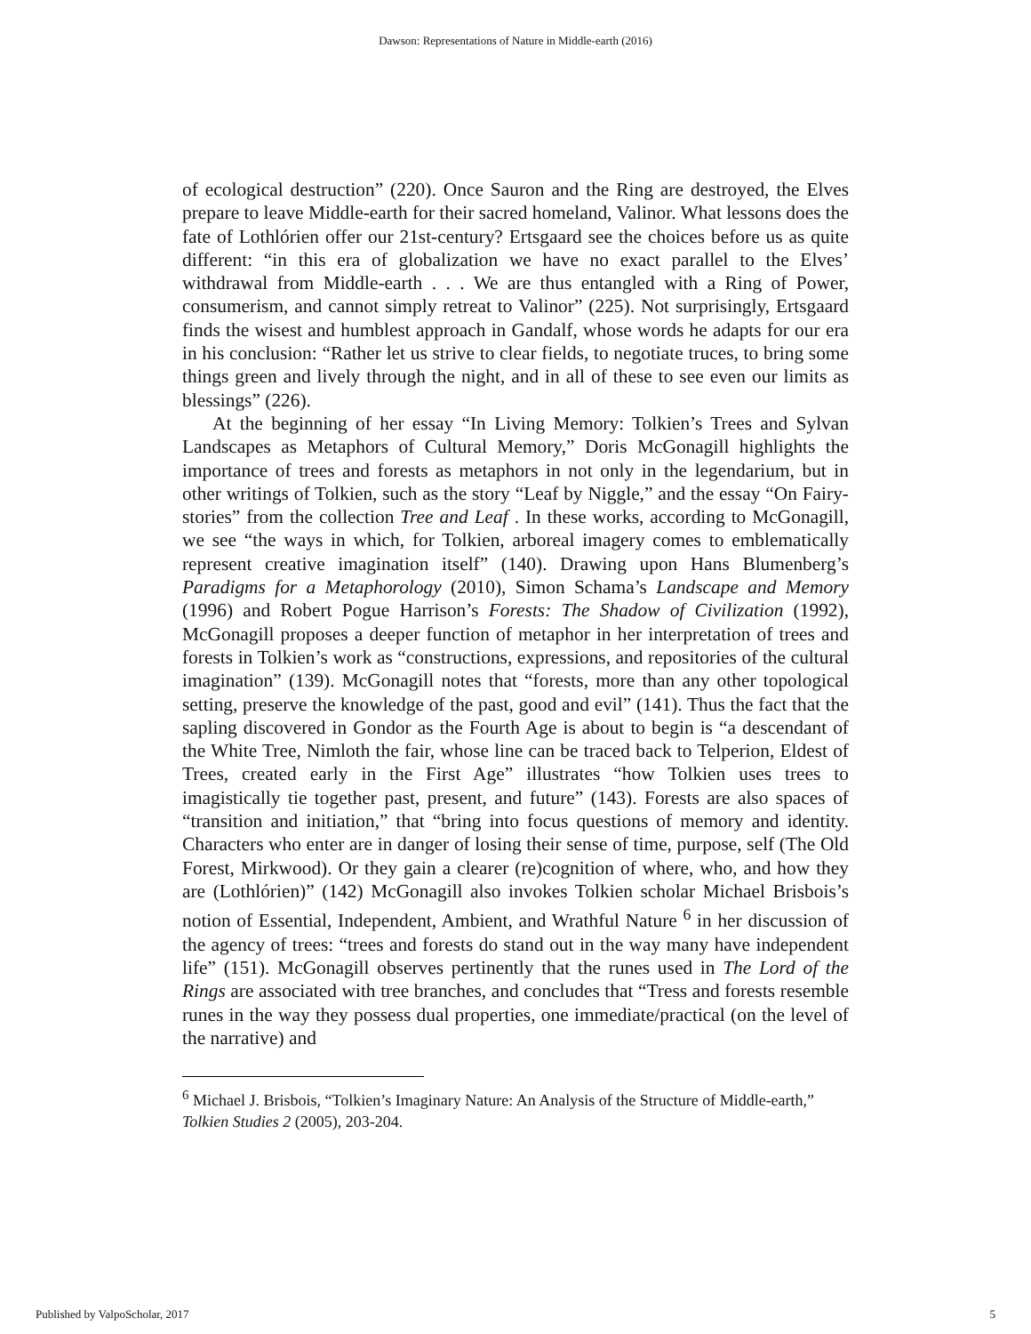Dawson: Representations of Nature in Middle-earth (2016)
of ecological destruction” (220). Once Sauron and the Ring are destroyed, the Elves prepare to leave Middle-earth for their sacred homeland, Valinor. What lessons does the fate of Lothlórien offer our 21st-century? Ertsgaard see the choices before us as quite different: “in this era of globalization we have no exact parallel to the Elves’ withdrawal from Middle-earth . . . We are thus entangled with a Ring of Power, consumerism, and cannot simply retreat to Valinor” (225). Not surprisingly, Ertsgaard finds the wisest and humblest approach in Gandalf, whose words he adapts for our era in his conclusion: “Rather let us strive to clear fields, to negotiate truces, to bring some things green and lively through the night, and in all of these to see even our limits as blessings” (226).
At the beginning of her essay “In Living Memory: Tolkien’s Trees and Sylvan Landscapes as Metaphors of Cultural Memory,” Doris McGonagill highlights the importance of trees and forests as metaphors in not only in the legendarium, but in other writings of Tolkien, such as the story “Leaf by Niggle,” and the essay “On Fairy-stories” from the collection Tree and Leaf . In these works, according to McGonagill, we see “the ways in which, for Tolkien, arboreal imagery comes to emblematically represent creative imagination itself” (140). Drawing upon Hans Blumenberg’s Paradigms for a Metaphorology (2010), Simon Schama’s Landscape and Memory (1996) and Robert Pogue Harrison’s Forests: The Shadow of Civilization (1992), McGonagill proposes a deeper function of metaphor in her interpretation of trees and forests in Tolkien’s work as “constructions, expressions, and repositories of the cultural imagination” (139). McGonagill notes that “forests, more than any other topological setting, preserve the knowledge of the past, good and evil” (141). Thus the fact that the sapling discovered in Gondor as the Fourth Age is about to begin is “a descendant of the White Tree, Nimloth the fair, whose line can be traced back to Telperion, Eldest of Trees, created early in the First Age” illustrates “how Tolkien uses trees to imagistically tie together past, present, and future” (143). Forests are also spaces of “transition and initiation,” that “bring into focus questions of memory and identity. Characters who enter are in danger of losing their sense of time, purpose, self (The Old Forest, Mirkwood). Or they gain a clearer (re)cognition of where, who, and how they are (Lothlórien)” (142) McGonagill also invokes Tolkien scholar Michael Brisbois’s notion of Essential, Independent, Ambient, and Wrathful Nature <sup>6</sup> in her discussion of the agency of trees: “trees and forests do stand out in the way many have independent life” (151). McGonagill observes pertinently that the runes used in The Lord of the Rings are associated with tree branches, and concludes that “Tress and forests resemble runes in the way they possess dual properties, one immediate/practical (on the level of the narrative) and
<sup>6</sup> Michael J. Brisbois, “Tolkien’s Imaginary Nature: An Analysis of the Structure of Middle-earth,” Tolkien Studies 2 (2005), 203-204.
Published by ValpoScholar, 2017 5